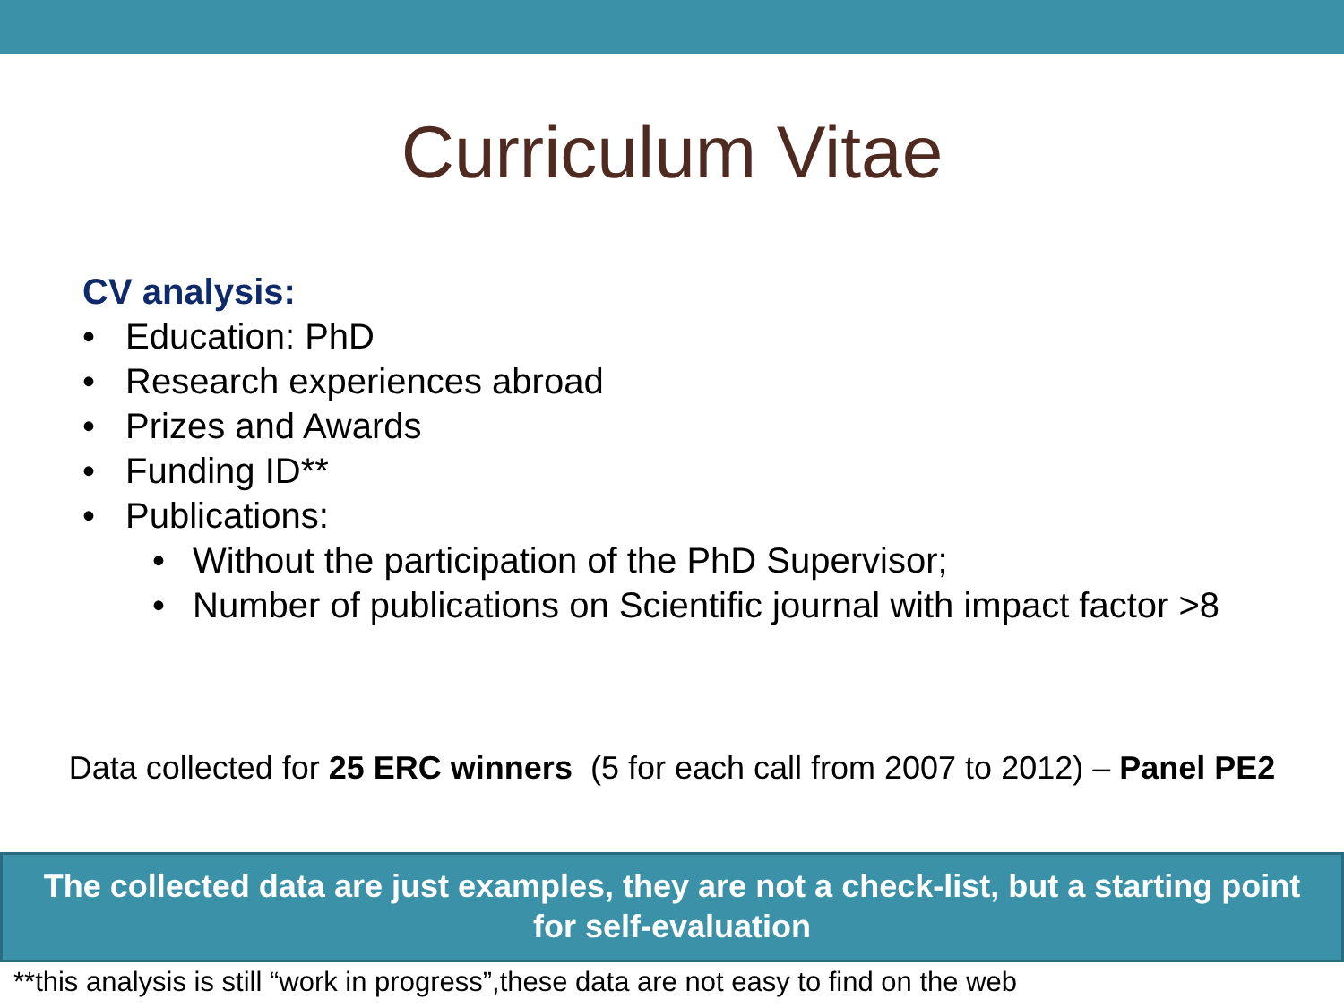Curriculum Vitae
CV analysis:
• Education: PhD
• Research experiences abroad
• Prizes and Awards
• Funding ID**
• Publications:
• Without the participation of the PhD Supervisor;
• Number of publications on Scientific journal with impact factor >8
Data collected for 25 ERC winners (5 for each call from 2007 to 2012) – Panel PE2
The collected data are just examples, they are not a check-list, but a starting point
for self-evaluation
**this analysis is still “work in progress”,these data are not easy to find on the web